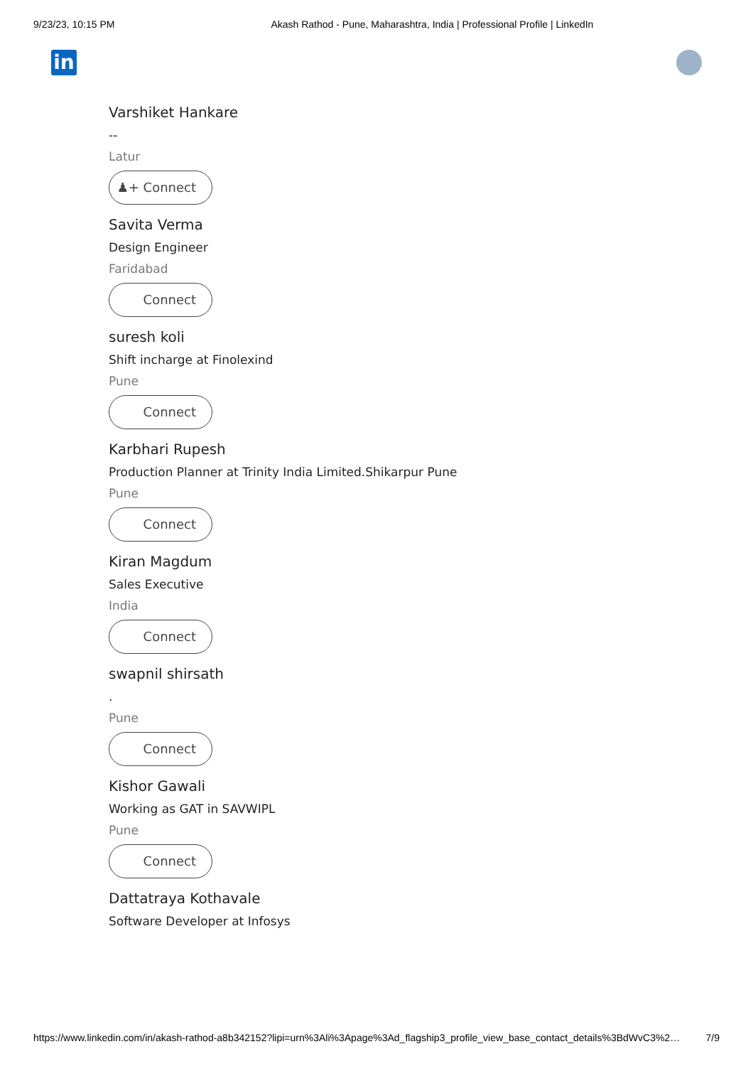9/23/23, 10:15 PM Akash Rathod - Pune, Maharashtra, India | Professional Profile | LinkedIn
in
Varshiket Hankare
--
Latur
♟+ Connect
Savita Verma
Design Engineer
Faridabad
Connect
suresh koli
Shift incharge at Finolexind
Pune
Connect
Karbhari Rupesh
Production Planner at Trinity India Limited.Shikarpur Pune
Pune
Connect
Kiran Magdum
Sales Executive
India
Connect
swapnil shirsath
.
Pune
Connect
Kishor Gawali
Working as GAT in SAVWIPL
Pune
Connect
Dattatraya Kothavale
Software Developer at Infosys
https://www.linkedin.com/in/akash-rathod-a8b342152?lipi=urn%3Ali%3Apage%3Ad_flagship3_profile_view_base_contact_details%3BdWvC3%2… 7/9